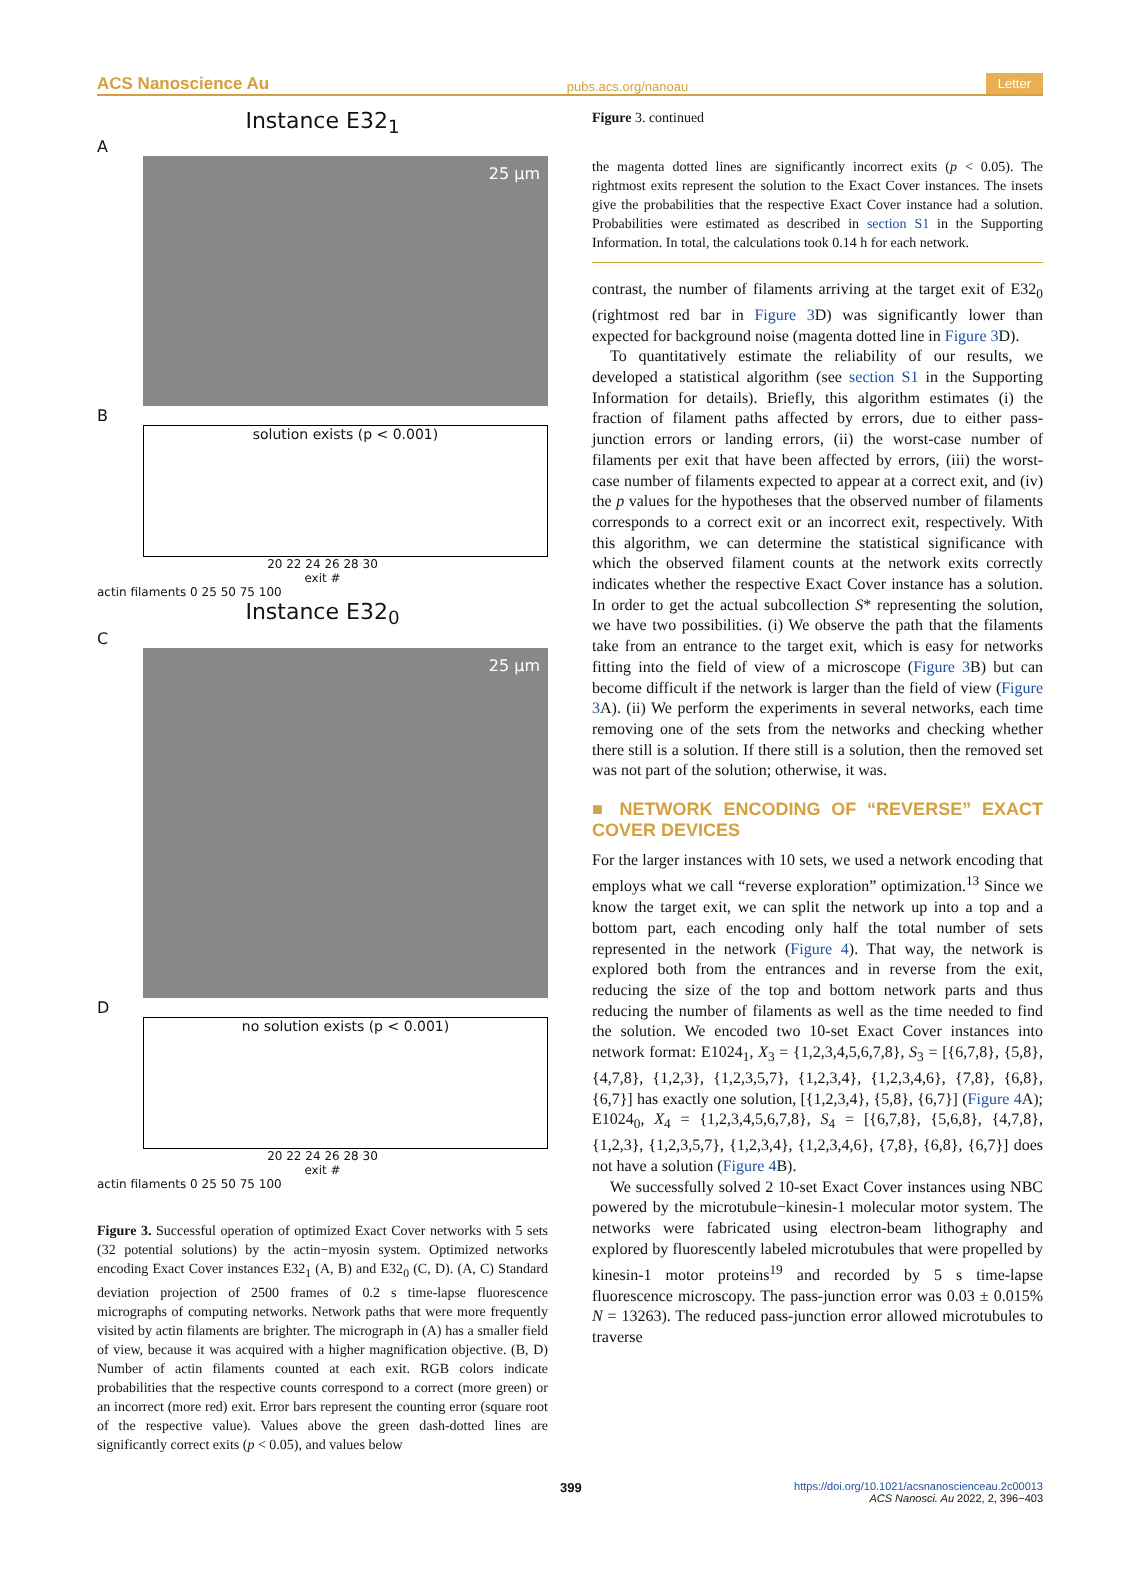ACS Nanoscience Au pubs.acs.org/nanoau Letter
Instance E32<sub>1</sub>
A
25 µm
B
solution exists (p < 0.001)
20 22 24 26 28 30
exit #
actin filaments 0 25 50 75 100
Instance E32<sub>0</sub>
C
25 µm
D
no solution exists (p < 0.001)
20 22 24 26 28 30
exit #
actin filaments 0 25 50 75 100
Figure 3. Successful operation of optimized Exact Cover networks with 5 sets (32 potential solutions) by the actin−myosin system. Optimized networks encoding Exact Cover instances E32<sub>1</sub> (A, B) and E32<sub>0</sub> (C, D). (A, C) Standard deviation projection of 2500 frames of 0.2 s time-lapse fluorescence micrographs of computing networks. Network paths that were more frequently visited by actin filaments are brighter. The micrograph in (A) has a smaller field of view, because it was acquired with a higher magnification objective. (B, D) Number of actin filaments counted at each exit. RGB colors indicate probabilities that the respective counts correspond to a correct (more green) or an incorrect (more red) exit. Error bars represent the counting error (square root of the respective value). Values above the green dash-dotted lines are significantly correct exits (p < 0.05), and values below
Figure 3. continued
the magenta dotted lines are significantly incorrect exits (p < 0.05). The rightmost exits represent the solution to the Exact Cover instances. The insets give the probabilities that the respective Exact Cover instance had a solution. Probabilities were estimated as described in section S1 in the Supporting Information. In total, the calculations took 0.14 h for each network.
contrast, the number of filaments arriving at the target exit of E32<sub>0</sub> (rightmost red bar in Figure 3 D) was significantly lower than expected for background noise (magenta dotted line in Figure 3 D).
To quantitatively estimate the reliability of our results, we developed a statistical algorithm (see section S1 in the Supporting Information for details). Briefly, this algorithm estimates (i) the fraction of filament paths affected by errors, due to either pass-junction errors or landing errors, (ii) the worst-case number of filaments per exit that have been affected by errors, (iii) the worst-case number of filaments expected to appear at a correct exit, and (iv) the p values for the hypotheses that the observed number of filaments corresponds to a correct exit or an incorrect exit, respectively. With this algorithm, we can determine the statistical significance with which the observed filament counts at the network exits correctly indicates whether the respective Exact Cover instance has a solution. In order to get the actual subcollection S* representing the solution, we have two possibilities. (i) We observe the path that the filaments take from an entrance to the target exit, which is easy for networks fitting into the field of view of a microscope (Figure 3 B) but can become difficult if the network is larger than the field of view (Figure 3 A). (ii) We perform the experiments in several networks, each time removing one of the sets from the networks and checking whether there still is a solution. If there still is a solution, then the removed set was not part of the solution; otherwise, it was.
■ NETWORK ENCODING OF “REVERSE” EXACT COVER DEVICES
For the larger instances with 10 sets, we used a network encoding that employs what we call “reverse exploration” optimization.<sup>13</sup> Since we know the target exit, we can split the network up into a top and a bottom part, each encoding only half the total number of sets represented in the network (Figure 4). That way, the network is explored both from the entrances and in reverse from the exit, reducing the size of the top and bottom network parts and thus reducing the number of filaments as well as the time needed to find the solution. We encoded two 10-set Exact Cover instances into network format: E1024<sub>1</sub>, X<sub>3</sub> = {1,2,3,4,5,6,7,8}, S<sub>3</sub> = [{6,7,8}, {5,8}, {4,7,8}, {1,2,3}, {1,2,3,5,7}, {1,2,3,4}, {1,2,3,4,6}, {7,8}, {6,8}, {6,7}] has exactly one solution, [{1,2,3,4}, {5,8}, {6,7}] (Figure 4 A); E1024<sub>0</sub>, X<sub>4</sub> = {1,2,3,4,5,6,7,8}, S<sub>4</sub> = [{6,7,8}, {5,6,8}, {4,7,8}, {1,2,3}, {1,2,3,5,7}, {1,2,3,4}, {1,2,3,4,6}, {7,8}, {6,8}, {6,7}] does not have a solution (Figure 4 B).
We successfully solved 2 10-set Exact Cover instances using NBC powered by the microtubule−kinesin-1 molecular motor system. The networks were fabricated using electron-beam lithography and explored by fluorescently labeled microtubules that were propelled by kinesin-1 motor proteins<sup>19</sup> and recorded by 5 s time-lapse fluorescence microscopy. The pass-junction error was 0.03 ± 0.015% N = 13263). The reduced pass-junction error allowed microtubules to traverse
399 https://doi.org/10.1021/acsnanoscienceau.2c00013
ACS Nanosci. Au 2022, 2, 396−403